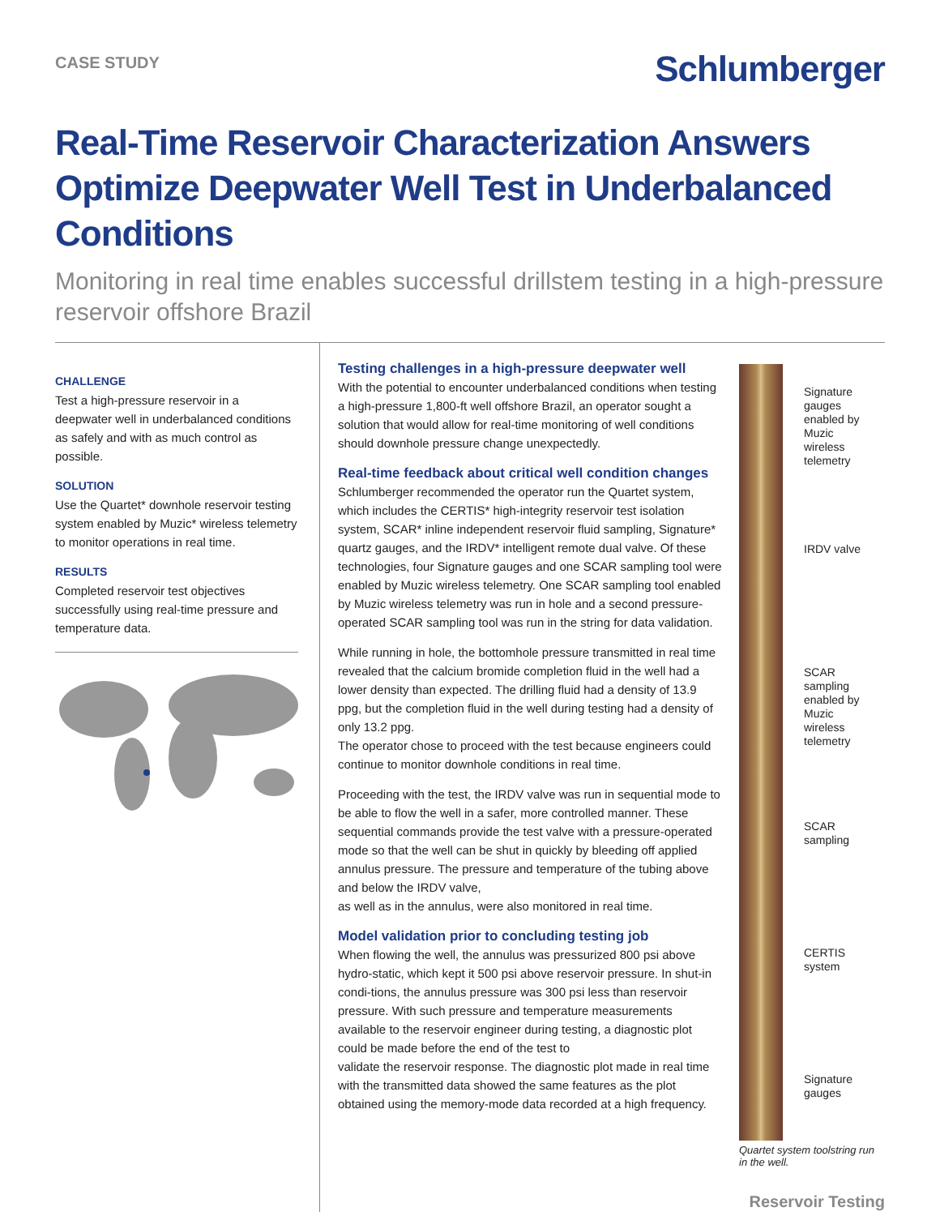CASE STUDY
Schlumberger
Real-Time Reservoir Characterization Answers Optimize Deepwater Well Test in Underbalanced Conditions
Monitoring in real time enables successful drillstem testing in a high-pressure reservoir offshore Brazil
CHALLENGE
Test a high-pressure reservoir in a deepwater well in underbalanced conditions as safely and with as much control as possible.
SOLUTION
Use the Quartet* downhole reservoir testing system enabled by Muzic* wireless telemetry to monitor operations in real time.
RESULTS
Completed reservoir test objectives successfully using real-time pressure and temperature data.
Testing challenges in a high-pressure deepwater well
With the potential to encounter underbalanced conditions when testing a high-pressure 1,800-ft well offshore Brazil, an operator sought a solution that would allow for real-time monitoring of well conditions should downhole pressure change unexpectedly.
Real-time feedback about critical well condition changes
Schlumberger recommended the operator run the Quartet system, which includes the CERTIS* high-integrity reservoir test isolation system, SCAR* inline independent reservoir fluid sampling, Signature* quartz gauges, and the IRDV* intelligent remote dual valve. Of these technologies, four Signature gauges and one SCAR sampling tool were enabled by Muzic wireless telemetry. One SCAR sampling tool enabled by Muzic wireless telemetry was run in hole and a second pressure-operated SCAR sampling tool was run in the string for data validation.
While running in hole, the bottomhole pressure transmitted in real time revealed that the calcium bromide completion fluid in the well had a lower density than expected. The drilling fluid had a density of 13.9 ppg, but the completion fluid in the well during testing had a density of only 13.2 ppg.
The operator chose to proceed with the test because engineers could continue to monitor downhole conditions in real time.
Proceeding with the test, the IRDV valve was run in sequential mode to be able to flow the well in a safer, more controlled manner. These sequential commands provide the test valve with a pressure-operated mode so that the well can be shut in quickly by bleeding off applied annulus pressure. The pressure and temperature of the tubing above and below the IRDV valve,
as well as in the annulus, were also monitored in real time.
Model validation prior to concluding testing job
When flowing the well, the annulus was pressurized 800 psi above hydro-static, which kept it 500 psi above reservoir pressure. In shut-in condi-tions, the annulus pressure was 300 psi less than reservoir pressure. With such pressure and temperature measurements available to the reservoir engineer during testing, a diagnostic plot could be made before the end of the test to
validate the reservoir response. The diagnostic plot made in real time with the transmitted data showed the same features as the plot obtained using the memory-mode data recorded at a high frequency.
Signature gauges enabled by Muzic wireless telemetry
IRDV valve
SCAR sampling enabled by Muzic wireless telemetry
SCAR sampling
CERTIS system
Signature gauges
Quartet system toolstring run in the well.
Reservoir Testing